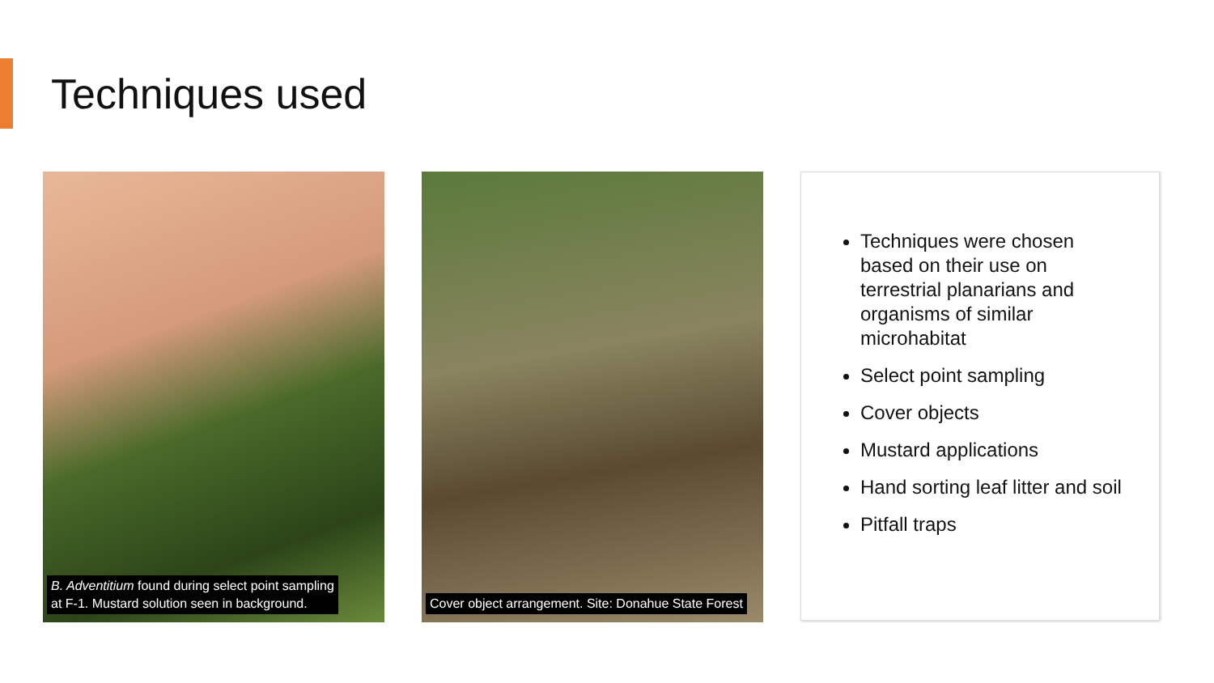Techniques used
B. Adventitium found during select point sampling
at F-1. Mustard solution seen in background.
Cover object arrangement. Site: Donahue State Forest
Techniques were chosen based on their use on terrestrial planarians and organisms of similar microhabitat
Select point sampling
Cover objects
Mustard applications
Hand sorting leaf litter and soil
Pitfall traps